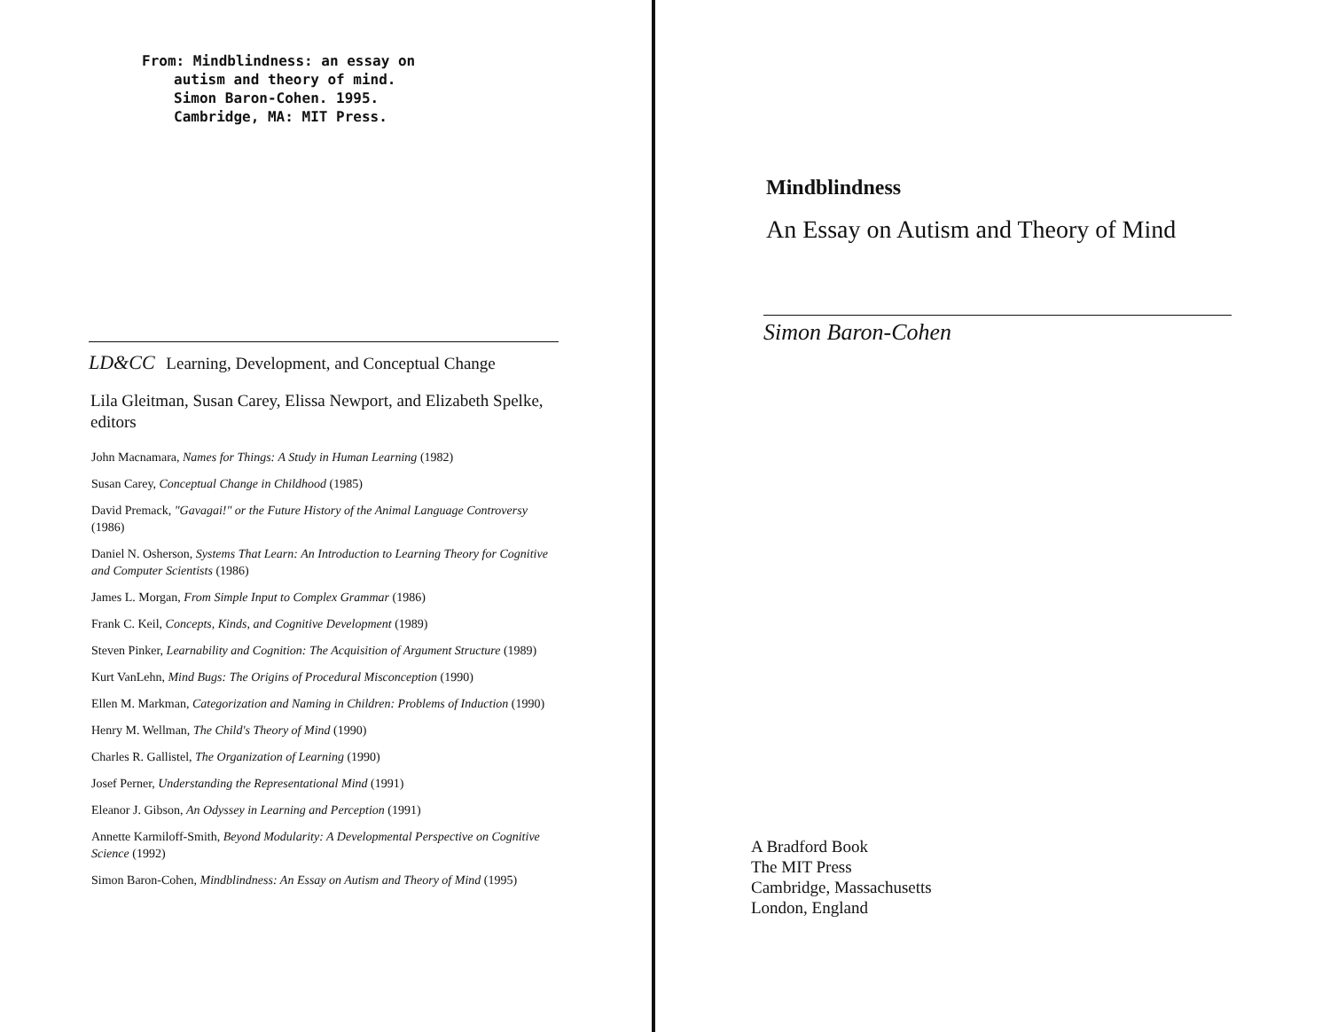From: Mindblindness: an essay on
autism and theory of mind.
Simon Baron-Cohen. 1995.
Cambridge, MA: MIT Press.
LD&CC Learning, Development, and Conceptual Change
Lila Gleitman, Susan Carey, Elissa Newport, and Elizabeth Spelke, editors
John Macnamara, Names for Things: A Study in Human Learning (1982)
Susan Carey, Conceptual Change in Childhood (1985)
David Premack, "Gavagai!" or the Future History of the Animal Language Controversy (1986)
Daniel N. Osherson, Systems That Learn: An Introduction to Learning Theory for Cognitive and Computer Scientists (1986)
James L. Morgan, From Simple Input to Complex Grammar (1986)
Frank C. Keil, Concepts, Kinds, and Cognitive Development (1989)
Steven Pinker, Learnability and Cognition: The Acquisition of Argument Structure (1989)
Kurt VanLehn, Mind Bugs: The Origins of Procedural Misconception (1990)
Ellen M. Markman, Categorization and Naming in Children: Problems of Induction (1990)
Henry M. Wellman, The Child's Theory of Mind (1990)
Charles R. Gallistel, The Organization of Learning (1990)
Josef Perner, Understanding the Representational Mind (1991)
Eleanor J. Gibson, An Odyssey in Learning and Perception (1991)
Annette Karmiloff-Smith, Beyond Modularity: A Developmental Perspective on Cognitive Science (1992)
Simon Baron-Cohen, Mindblindness: An Essay on Autism and Theory of Mind (1995)
Mindblindness
An Essay on Autism and Theory of Mind
Simon Baron-Cohen
A Bradford Book
The MIT Press
Cambridge, Massachusetts
London, England